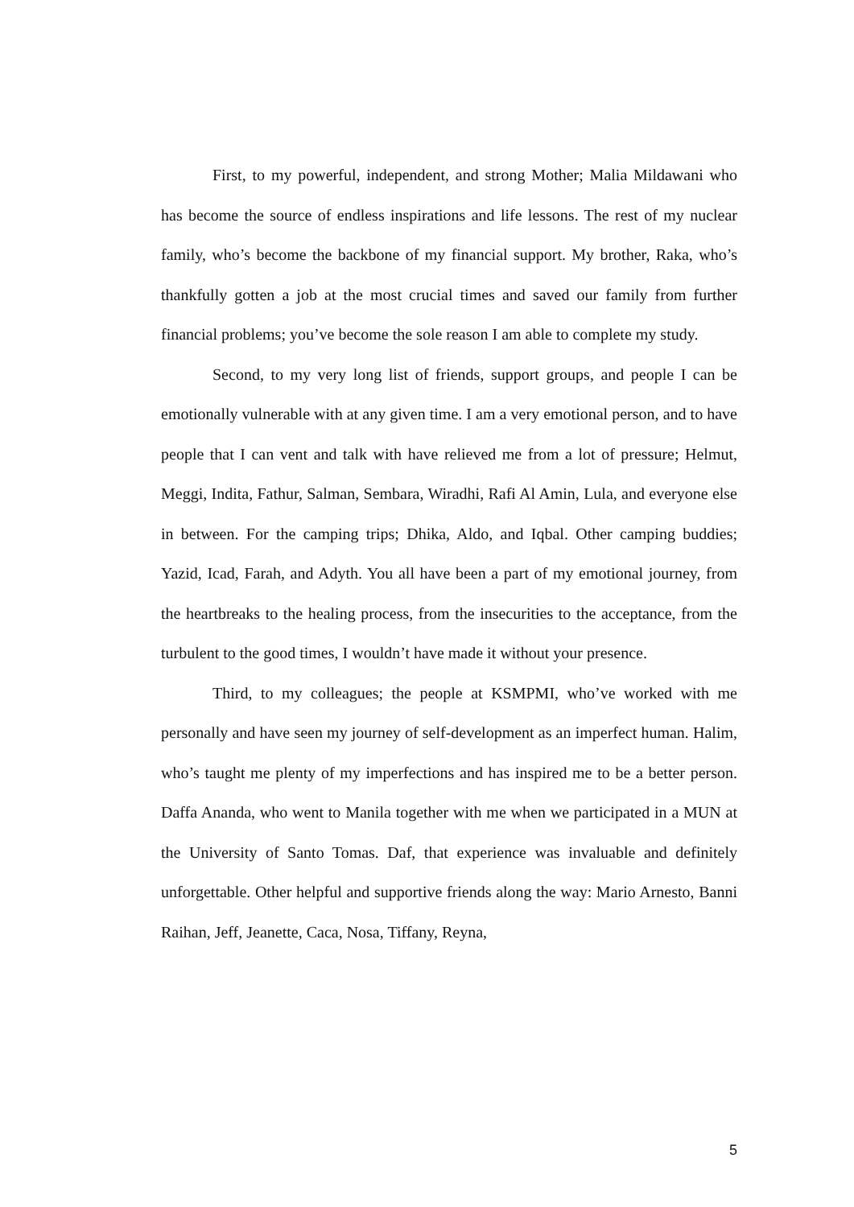First, to my powerful, independent, and strong Mother; Malia Mildawani who has become the source of endless inspirations and life lessons. The rest of my nuclear family, who’s become the backbone of my financial support. My brother, Raka, who’s thankfully gotten a job at the most crucial times and saved our family from further financial problems; you’ve become the sole reason I am able to complete my study.
Second, to my very long list of friends, support groups, and people I can be emotionally vulnerable with at any given time. I am a very emotional person, and to have people that I can vent and talk with have relieved me from a lot of pressure; Helmut, Meggi, Indita, Fathur, Salman, Sembara, Wiradhi, Rafi Al Amin, Lula, and everyone else in between. For the camping trips; Dhika, Aldo, and Iqbal. Other camping buddies; Yazid, Icad, Farah, and Adyth. You all have been a part of my emotional journey, from the heartbreaks to the healing process, from the insecurities to the acceptance, from the turbulent to the good times, I wouldn’t have made it without your presence.
Third, to my colleagues; the people at KSMPMI, who’ve worked with me personally and have seen my journey of self-development as an imperfect human. Halim, who’s taught me plenty of my imperfections and has inspired me to be a better person. Daffa Ananda, who went to Manila together with me when we participated in a MUN at the University of Santo Tomas. Daf, that experience was invaluable and definitely unforgettable. Other helpful and supportive friends along the way: Mario Arnesto, Banni Raihan, Jeff, Jeanette, Caca, Nosa, Tiffany, Reyna,
5